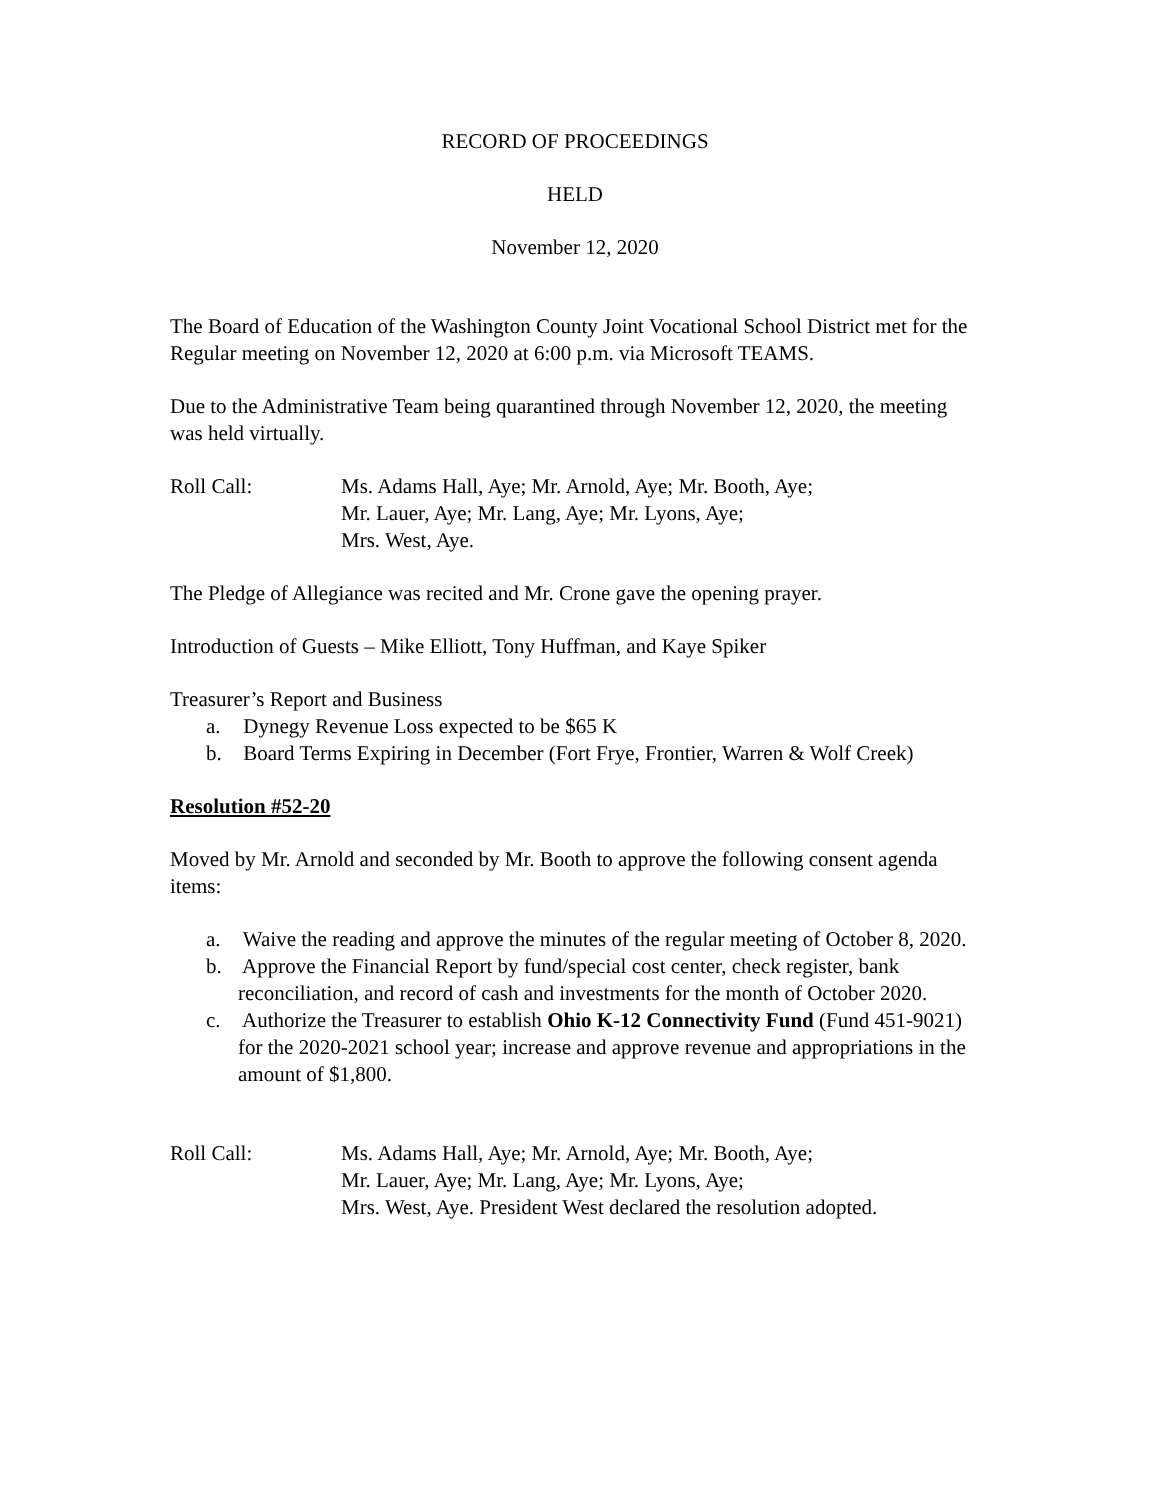RECORD OF PROCEEDINGS
HELD
November 12, 2020
The Board of Education of the Washington County Joint Vocational School District met for the Regular meeting on November 12, 2020 at 6:00 p.m. via Microsoft TEAMS.
Due to the Administrative Team being quarantined through November 12, 2020, the meeting was held virtually.
Roll Call: Ms. Adams Hall, Aye; Mr. Arnold, Aye; Mr. Booth, Aye;
Mr. Lauer, Aye; Mr. Lang, Aye; Mr. Lyons, Aye;
Mrs. West, Aye.
The Pledge of Allegiance was recited and Mr. Crone gave the opening prayer.
Introduction of Guests – Mike Elliott, Tony Huffman, and Kaye Spiker
Treasurer’s Report and Business
a. Dynegy Revenue Loss expected to be $65 K
b. Board Terms Expiring in December (Fort Frye, Frontier, Warren & Wolf Creek)
Resolution #52-20
Moved by Mr. Arnold and seconded by Mr. Booth to approve the following consent agenda items:
a. Waive the reading and approve the minutes of the regular meeting of October 8, 2020.
b. Approve the Financial Report by fund/special cost center, check register, bank reconciliation, and record of cash and investments for the month of October 2020.
c. Authorize the Treasurer to establish Ohio K-12 Connectivity Fund (Fund 451-9021) for the 2020-2021 school year; increase and approve revenue and appropriations in the amount of $1,800.
Roll Call: Ms. Adams Hall, Aye; Mr. Arnold, Aye; Mr. Booth, Aye;
Mr. Lauer, Aye; Mr. Lang, Aye; Mr. Lyons, Aye;
Mrs. West, Aye. President West declared the resolution adopted.